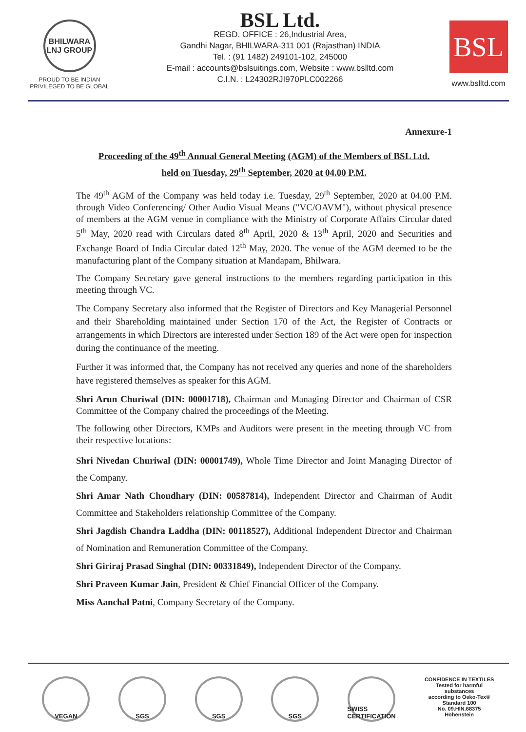BHILWARA LNJ GROUP
PROUD TO BE INDIAN
PRIVILEGED TO BE GLOBAL
BSL Ltd.
REGD. OFFICE : 26,Industrial Area,
Gandhi Nagar, BHILWARA-311 001 (Rajasthan) INDIA
Tel. : (91 1482) 249101-102, 245000
E-mail : accounts@bslsuitings.com, Website : www.bslltd.com
C.I.N. : L24302RJI970PLC002266
BSL
www.bslltd.com
Annexure-1
Proceeding of the 49<sup>th</sup> Annual General Meeting (AGM) of the Members of BSL Ltd.
held on Tuesday, 29<sup>th</sup> September, 2020 at 04.00 P.M.
The 49<sup>th</sup> AGM of the Company was held today i.e. Tuesday, 29<sup>th</sup> September, 2020 at 04.00 P.M. through Video Conferencing/ Other Audio Visual Means ("VC/OAVM"), without physical presence of members at the AGM venue in compliance with the Ministry of Corporate Affairs Circular dated 5<sup>th</sup> May, 2020 read with Circulars dated 8<sup>th</sup> April, 2020 & 13<sup>th</sup> April, 2020 and Securities and Exchange Board of India Circular dated 12<sup>th</sup> May, 2020. The venue of the AGM deemed to be the manufacturing plant of the Company situation at Mandapam, Bhilwara.
The Company Secretary gave general instructions to the members regarding participation in this meeting through VC.
The Company Secretary also informed that the Register of Directors and Key Managerial Personnel and their Shareholding maintained under Section 170 of the Act, the Register of Contracts or arrangements in which Directors are interested under Section 189 of the Act were open for inspection during the continuance of the meeting.
Further it was informed that, the Company has not received any queries and none of the shareholders have registered themselves as speaker for this AGM.
Shri Arun Churiwal (DIN: 00001718), Chairman and Managing Director and Chairman of CSR Committee of the Company chaired the proceedings of the Meeting.
The following other Directors, KMPs and Auditors were present in the meeting through VC from their respective locations:
Shri Nivedan Churiwal (DIN: 00001749), Whole Time Director and Joint Managing Director of the Company.
Shri Amar Nath Choudhary (DIN: 00587814), Independent Director and Chairman of Audit Committee and Stakeholders relationship Committee of the Company.
Shri Jagdish Chandra Laddha (DIN: 00118527), Additional Independent Director and Chairman of Nomination and Remuneration Committee of the Company.
Shri Giriraj Prasad Singhal (DIN: 00331849), Independent Director of the Company.
Shri Praveen Kumar Jain, President & Chief Financial Officer of the Company.
Miss Aanchal Patni, Company Secretary of the Company.
VEGAN SGS SGS SGS SWISS CERTIFICATION
CONFIDENCE IN TEXTILES
Tested for harmful substances
according to Oeko-Tex® Standard 100
No. 09.HIN.68375 Hohenstein